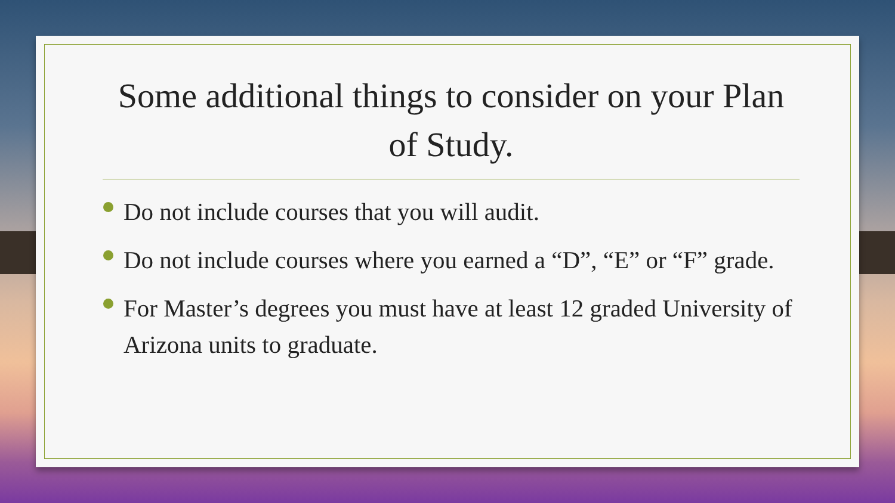Some additional things to consider on your Plan of Study.
Do not include courses that you will audit.
Do not include courses where you earned a “D”, “E” or “F” grade.
For Master’s degrees you must have at least 12 graded University of Arizona units to graduate.